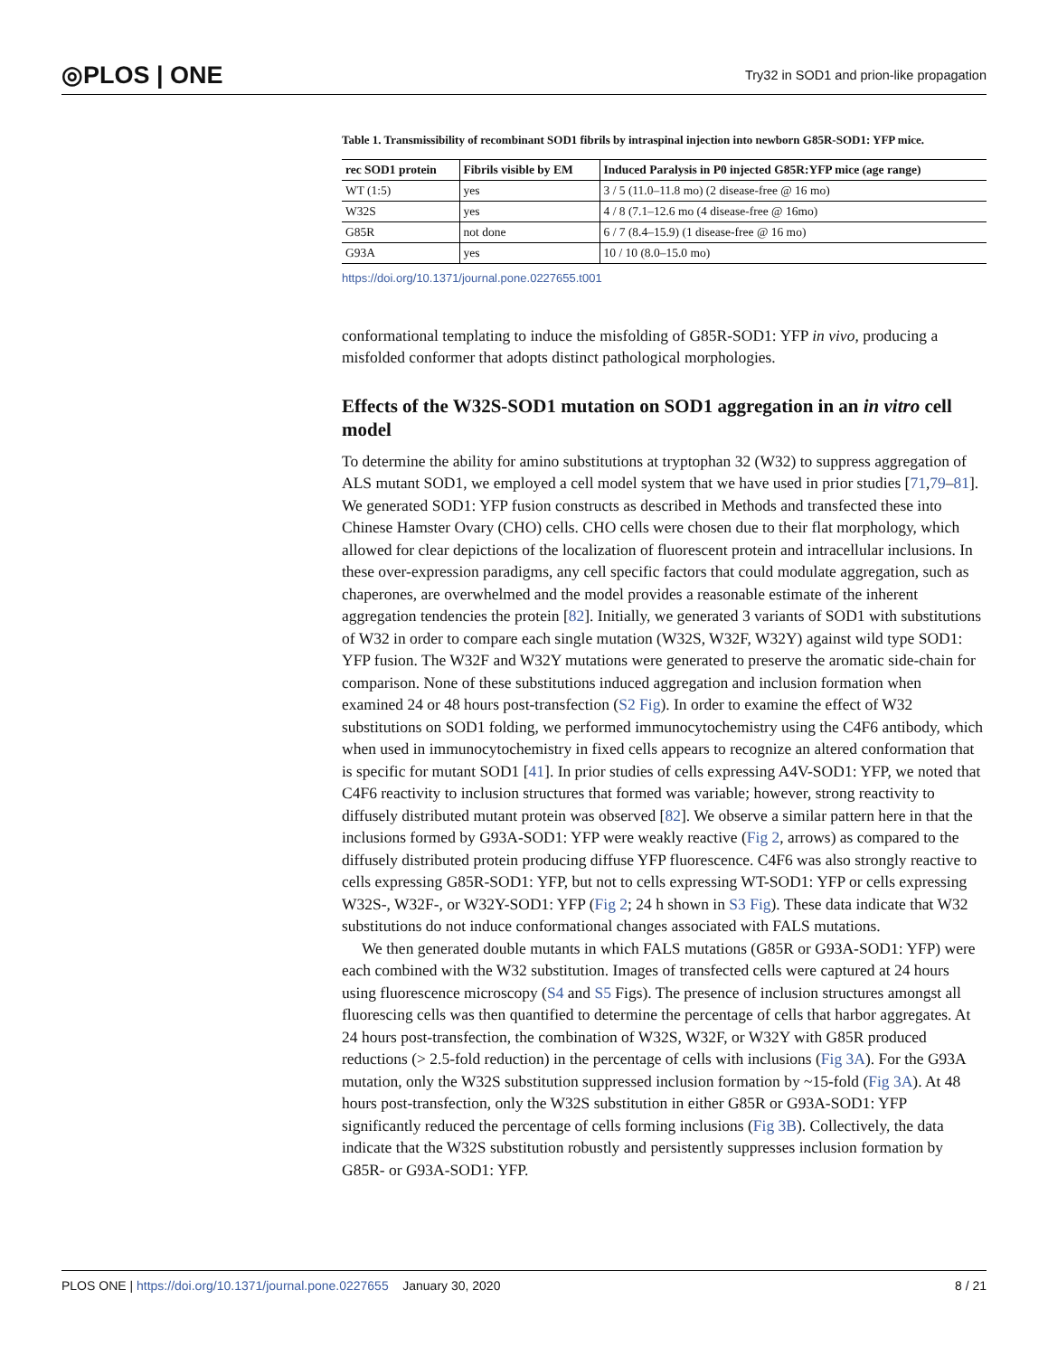◎PLOS | ONE Try32 in SOD1 and prion-like propagation
Table 1. Transmissibility of recombinant SOD1 fibrils by intraspinal injection into newborn G85R-SOD1: YFP mice.
| rec SOD1 protein | Fibrils visible by EM | Induced Paralysis in P0 injected G85R:YFP mice (age range) |
| --- | --- | --- |
| WT (1:5) | yes | 3 / 5 (11.0–11.8 mo) (2 disease-free @ 16 mo) |
| W32S | yes | 4 / 8 (7.1–12.6 mo (4 disease-free @ 16mo) |
| G85R | not done | 6 / 7 (8.4–15.9) (1 disease-free @ 16 mo) |
| G93A | yes | 10 / 10 (8.0–15.0 mo) |
https://doi.org/10.1371/journal.pone.0227655.t001
conformational templating to induce the misfolding of G85R-SOD1: YFP in vivo, producing a misfolded conformer that adopts distinct pathological morphologies.
Effects of the W32S-SOD1 mutation on SOD1 aggregation in an in vitro cell model
To determine the ability for amino substitutions at tryptophan 32 (W32) to suppress aggregation of ALS mutant SOD1, we employed a cell model system that we have used in prior studies [71,79–81]. We generated SOD1: YFP fusion constructs as described in Methods and transfected these into Chinese Hamster Ovary (CHO) cells. CHO cells were chosen due to their flat morphology, which allowed for clear depictions of the localization of fluorescent protein and intracellular inclusions. In these over-expression paradigms, any cell specific factors that could modulate aggregation, such as chaperones, are overwhelmed and the model provides a reasonable estimate of the inherent aggregation tendencies the protein [82]. Initially, we generated 3 variants of SOD1 with substitutions of W32 in order to compare each single mutation (W32S, W32F, W32Y) against wild type SOD1: YFP fusion. The W32F and W32Y mutations were generated to preserve the aromatic side-chain for comparison. None of these substitutions induced aggregation and inclusion formation when examined 24 or 48 hours post-transfection (S2 Fig). In order to examine the effect of W32 substitutions on SOD1 folding, we performed immunocytochemistry using the C4F6 antibody, which when used in immunocytochemistry in fixed cells appears to recognize an altered conformation that is specific for mutant SOD1 [41]. In prior studies of cells expressing A4V-SOD1: YFP, we noted that C4F6 reactivity to inclusion structures that formed was variable; however, strong reactivity to diffusely distributed mutant protein was observed [82]. We observe a similar pattern here in that the inclusions formed by G93A-SOD1: YFP were weakly reactive (Fig 2, arrows) as compared to the diffusely distributed protein producing diffuse YFP fluorescence. C4F6 was also strongly reactive to cells expressing G85R-SOD1: YFP, but not to cells expressing WT-SOD1: YFP or cells expressing W32S-, W32F-, or W32Y-SOD1: YFP (Fig 2; 24 h shown in S3 Fig). These data indicate that W32 substitutions do not induce conformational changes associated with FALS mutations.
We then generated double mutants in which FALS mutations (G85R or G93A-SOD1: YFP) were each combined with the W32 substitution. Images of transfected cells were captured at 24 hours using fluorescence microscopy (S4 and S5 Figs). The presence of inclusion structures amongst all fluorescing cells was then quantified to determine the percentage of cells that harbor aggregates. At 24 hours post-transfection, the combination of W32S, W32F, or W32Y with G85R produced reductions (> 2.5-fold reduction) in the percentage of cells with inclusions (Fig 3A). For the G93A mutation, only the W32S substitution suppressed inclusion formation by ~15-fold (Fig 3A). At 48 hours post-transfection, only the W32S substitution in either G85R or G93A-SOD1: YFP significantly reduced the percentage of cells forming inclusions (Fig 3B). Collectively, the data indicate that the W32S substitution robustly and persistently suppresses inclusion formation by G85R- or G93A-SOD1: YFP.
PLOS ONE | https://doi.org/10.1371/journal.pone.0227655 January 30, 2020 8 / 21